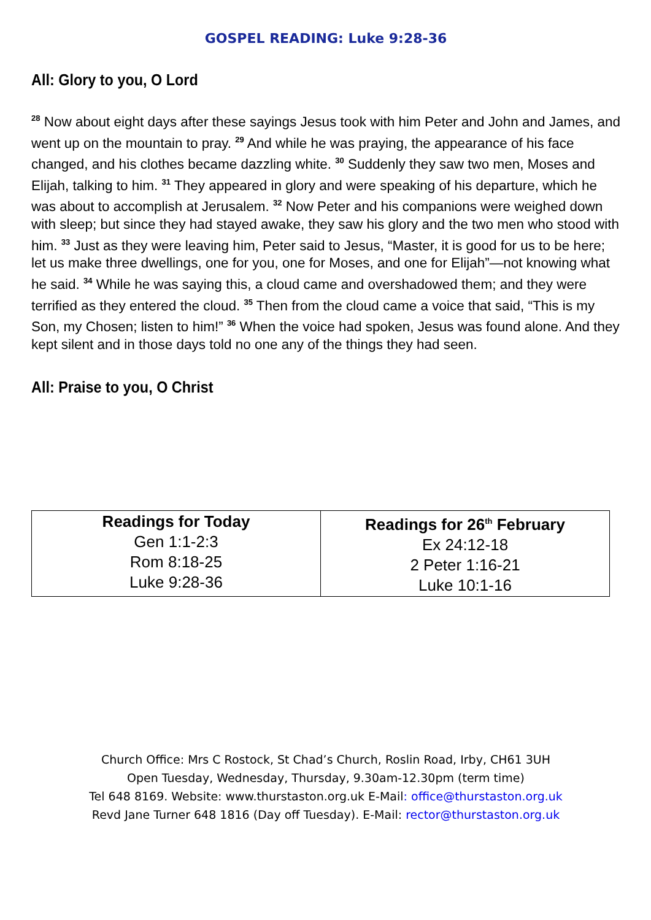GOSPEL READING: Luke 9:28-36
All: Glory to you, O Lord
<sup>28</sup> Now about eight days after these sayings Jesus took with him Peter and John and James, and went up on the mountain to pray. <sup>29</sup> And while he was praying, the appearance of his face changed, and his clothes became dazzling white. <sup>30</sup> Suddenly they saw two men, Moses and Elijah, talking to him. <sup>31</sup> They appeared in glory and were speaking of his departure, which he was about to accomplish at Jerusalem. <sup>32</sup> Now Peter and his companions were weighed down with sleep; but since they had stayed awake, they saw his glory and the two men who stood with him. <sup>33</sup> Just as they were leaving him, Peter said to Jesus, “Master, it is good for us to be here; let us make three dwellings, one for you, one for Moses, and one for Elijah”—not knowing what he said. <sup>34</sup> While he was saying this, a cloud came and overshadowed them; and they were terrified as they entered the cloud. <sup>35</sup> Then from the cloud came a voice that said, “This is my Son, my Chosen; listen to him!” <sup>36</sup> When the voice had spoken, Jesus was found alone. And they kept silent and in those days told no one any of the things they had seen.
All: Praise to you, O Christ
| Readings for Today Gen 1:1-2:3 Rom 8:18-25 Luke 9:28-36 | Readings for 26<sup>th</sup> February Ex 24:12-18 2 Peter 1:16-21 Luke 10:1-16 |
Church Office: Mrs C Rostock, St Chad’s Church, Roslin Road, Irby, CH61 3UH
Open Tuesday, Wednesday, Thursday, 9.30am-12.30pm (term time)
Tel 648 8169. Website: www.thurstaston.org.uk E-Mail: office@thurstaston.org.uk
Revd Jane Turner 648 1816 (Day off Tuesday). E-Mail: rector@thurstaston.org.uk